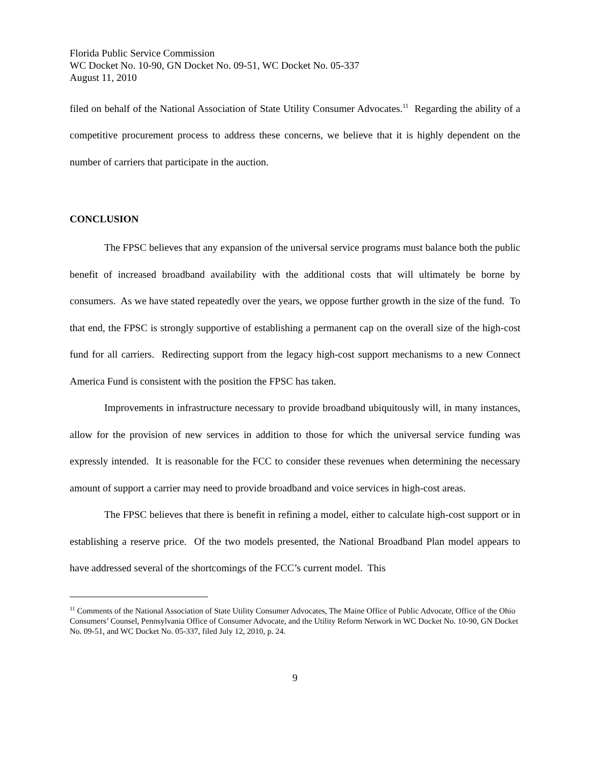Florida Public Service Commission
WC Docket No. 10-90, GN Docket No. 09-51, WC Docket No. 05-337
August 11, 2010
filed on behalf of the National Association of State Utility Consumer Advocates.<sup>11</sup> Regarding the ability of a competitive procurement process to address these concerns, we believe that it is highly dependent on the number of carriers that participate in the auction.
CONCLUSION
The FPSC believes that any expansion of the universal service programs must balance both the public benefit of increased broadband availability with the additional costs that will ultimately be borne by consumers. As we have stated repeatedly over the years, we oppose further growth in the size of the fund. To that end, the FPSC is strongly supportive of establishing a permanent cap on the overall size of the high-cost fund for all carriers. Redirecting support from the legacy high-cost support mechanisms to a new Connect America Fund is consistent with the position the FPSC has taken.
Improvements in infrastructure necessary to provide broadband ubiquitously will, in many instances, allow for the provision of new services in addition to those for which the universal service funding was expressly intended. It is reasonable for the FCC to consider these revenues when determining the necessary amount of support a carrier may need to provide broadband and voice services in high-cost areas.
The FPSC believes that there is benefit in refining a model, either to calculate high-cost support or in establishing a reserve price. Of the two models presented, the National Broadband Plan model appears to have addressed several of the shortcomings of the FCC’s current model. This
<sup>11</sup> Comments of the National Association of State Utility Consumer Advocates, The Maine Office of Public Advocate, Office of the Ohio Consumers’ Counsel, Pennsylvania Office of Consumer Advocate, and the Utility Reform Network in WC Docket No. 10-90, GN Docket No. 09-51, and WC Docket No. 05-337, filed July 12, 2010, p. 24.
9